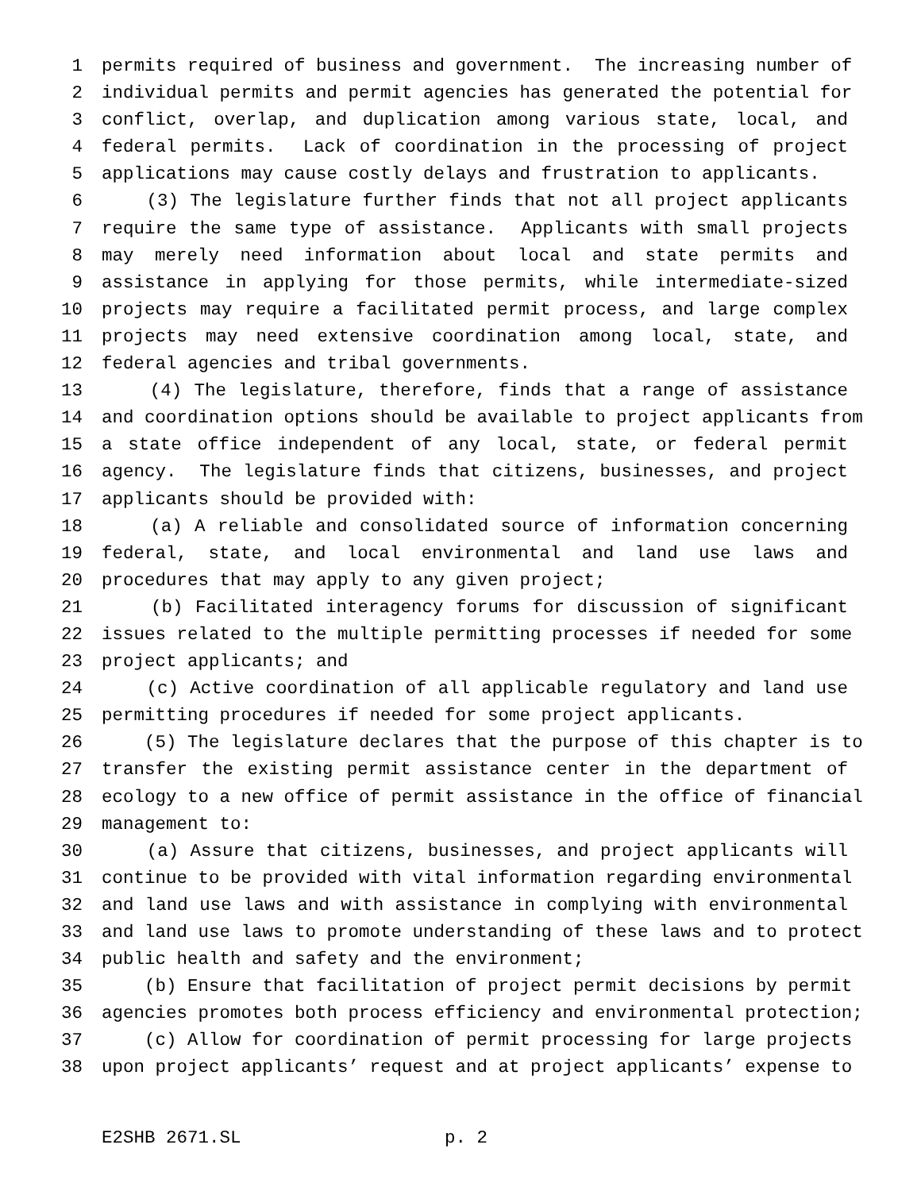1 permits required of business and government. The increasing number of
2 individual permits and permit agencies has generated the potential for
3 conflict, overlap, and duplication among various state, local, and
4 federal permits. Lack of coordination in the processing of project
5 applications may cause costly delays and frustration to applicants.
6 (3) The legislature further finds that not all project applicants
7 require the same type of assistance. Applicants with small projects
8 may merely need information about local and state permits and
9 assistance in applying for those permits, while intermediate-sized
10 projects may require a facilitated permit process, and large complex
11 projects may need extensive coordination among local, state, and
12 federal agencies and tribal governments.
13 (4) The legislature, therefore, finds that a range of assistance
14 and coordination options should be available to project applicants from
15 a state office independent of any local, state, or federal permit
16 agency. The legislature finds that citizens, businesses, and project
17 applicants should be provided with:
18 (a) A reliable and consolidated source of information concerning
19 federal, state, and local environmental and land use laws and
20 procedures that may apply to any given project;
21 (b) Facilitated interagency forums for discussion of significant
22 issues related to the multiple permitting processes if needed for some
23 project applicants; and
24 (c) Active coordination of all applicable regulatory and land use
25 permitting procedures if needed for some project applicants.
26 (5) The legislature declares that the purpose of this chapter is to
27 transfer the existing permit assistance center in the department of
28 ecology to a new office of permit assistance in the office of financial
29 management to:
30 (a) Assure that citizens, businesses, and project applicants will
31 continue to be provided with vital information regarding environmental
32 and land use laws and with assistance in complying with environmental
33 and land use laws to promote understanding of these laws and to protect
34 public health and safety and the environment;
35 (b) Ensure that facilitation of project permit decisions by permit
36 agencies promotes both process efficiency and environmental protection;
37 (c) Allow for coordination of permit processing for large projects
38 upon project applicants’ request and at project applicants’ expense to
E2SHB 2671.SL p. 2